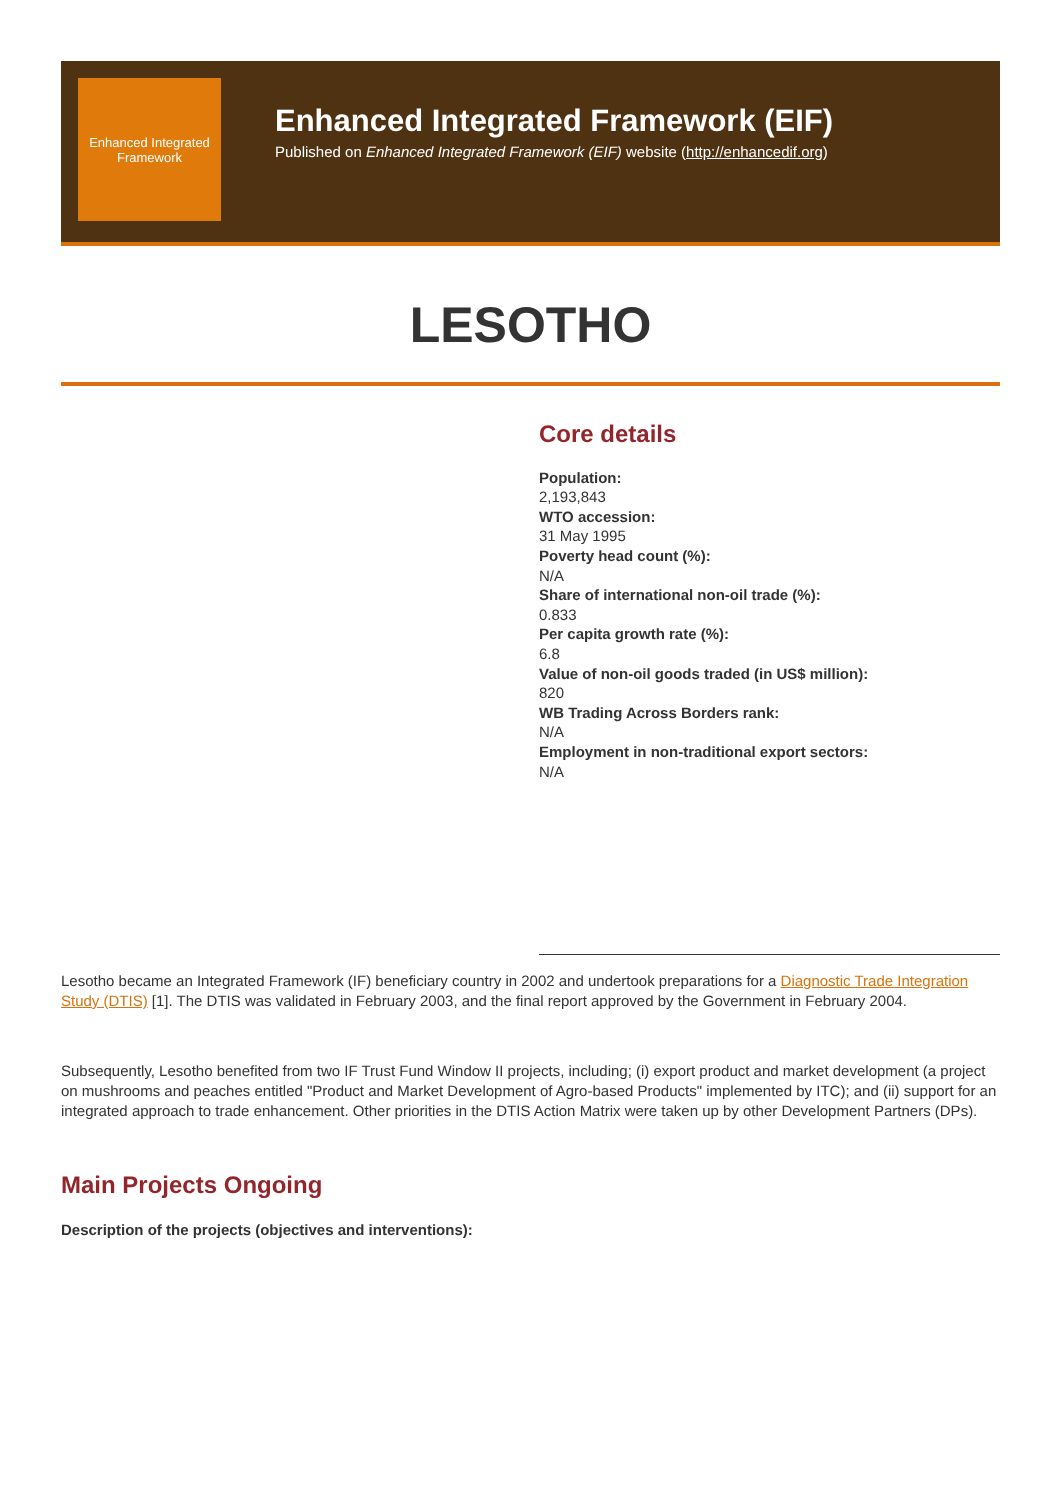Enhanced Integrated Framework
Enhanced Integrated Framework (EIF)
Published on Enhanced Integrated Framework (EIF) website (http://enhancedif.org)
LESOTHO
Core details
Population:
2,193,843
WTO accession:
31 May 1995
Poverty head count (%):
N/A
Share of international non-oil trade (%):
0.833
Per capita growth rate (%):
6.8
Value of non-oil goods traded (in US$ million):
820
WB Trading Across Borders rank:
N/A
Employment in non-traditional export sectors:
N/A
Lesotho became an Integrated Framework (IF) beneficiary country in 2002 and undertook preparations for a Diagnostic Trade Integration Study (DTIS) [1]. The DTIS was validated in February 2003, and the final report approved by the Government in February 2004.
Subsequently, Lesotho benefited from two IF Trust Fund Window II projects, including; (i) export product and market development (a project on mushrooms and peaches entitled "Product and Market Development of Agro-based Products" implemented by ITC); and (ii) support for an integrated approach to trade enhancement. Other priorities in the DTIS Action Matrix were taken up by other Development Partners (DPs).
Main Projects Ongoing
Description of the projects (objectives and interventions):